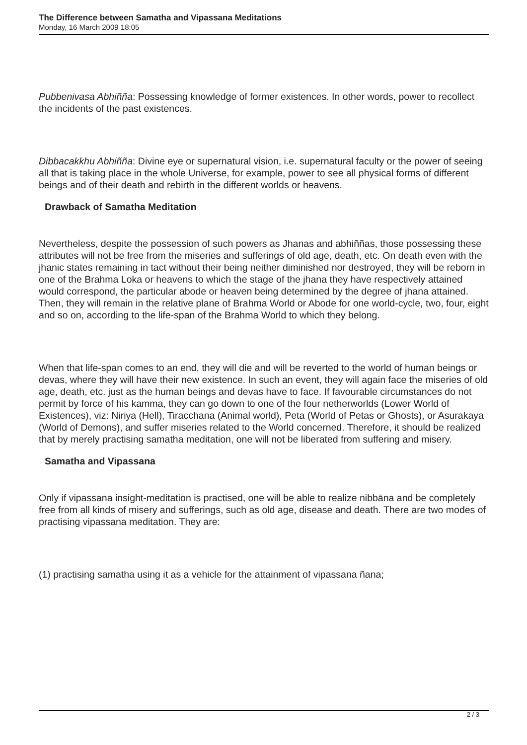The Difference between Samatha and Vipassana Meditations
Monday, 16 March 2009 18:05
Pubbenivasa Abhiñña: Possessing knowledge of former existences. In other words, power to recollect the incidents of the past existences.
Dibbacakkhu Abhiñña: Divine eye or supernatural vision, i.e. supernatural faculty or the power of seeing all that is taking place in the whole Universe, for example, power to see all physical forms of different beings and of their death and rebirth in the different worlds or heavens.
Drawback of Samatha Meditation
Nevertheless, despite the possession of such powers as Jhanas and abhiññas, those possessing these attributes will not be free from the miseries and sufferings of old age, death, etc. On death even with the jhanic states remaining in tact without their being neither diminished nor destroyed, they will be reborn in one of the Brahma Loka or heavens to which the stage of the jhana they have respectively attained would correspond, the particular abode or heaven being determined by the degree of jhana attained. Then, they will remain in the relative plane of Brahma World or Abode for one world-cycle, two, four, eight and so on, according to the life-span of the Brahma World to which they belong.
When that life-span comes to an end, they will die and will be reverted to the world of human beings or devas, where they will have their new existence. In such an event, they will again face the miseries of old age, death, etc. just as the human beings and devas have to face. If favourable circumstances do not permit by force of his kamma, they can go down to one of the four netherworlds (Lower World of Existences), viz: Niriya (Hell), Tiracchana (Animal world), Peta (World of Petas or Ghosts), or Asurakaya (World of Demons), and suffer miseries related to the World concerned. Therefore, it should be realized that by merely practising samatha meditation, one will not be liberated from suffering and misery.
Samatha and Vipassana
Only if vipassana insight-meditation is practised, one will be able to realize nibbāna and be completely free from all kinds of misery and sufferings, such as old age, disease and death. There are two modes of practising vipassana meditation. They are:
(1) practising samatha using it as a vehicle for the attainment of vipassana ñana;
2 / 3